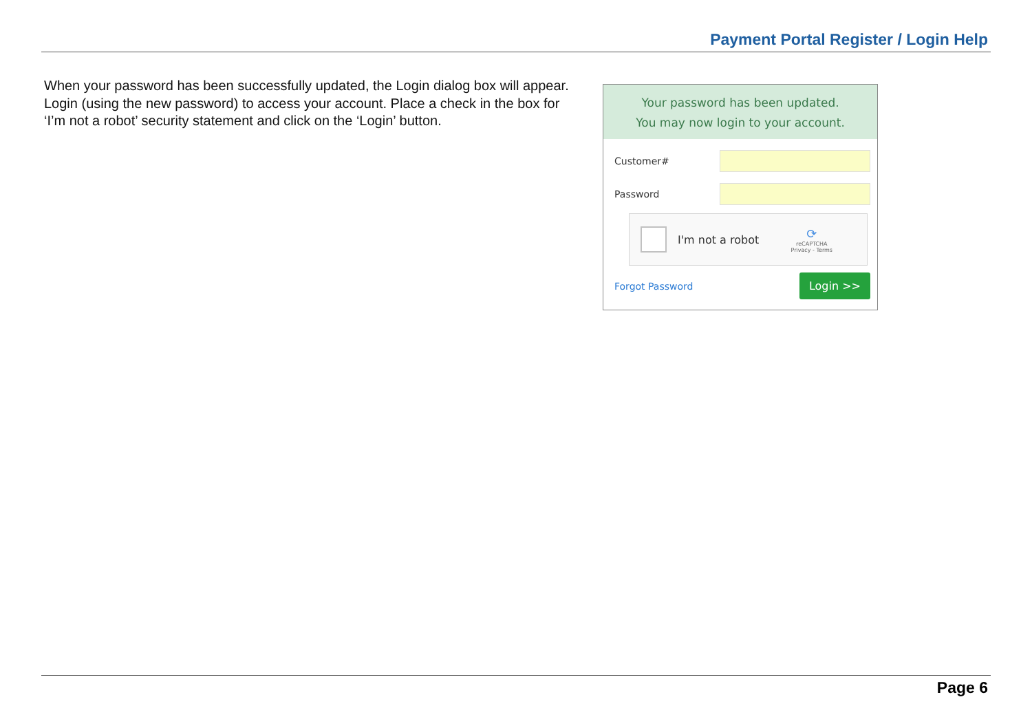Payment Portal Register / Login Help
When your password has been successfully updated, the Login dialog box will appear. Login (using the new password) to access your account. Place a check in the box for ‘I’m not a robot’ security statement and click on the ‘Login’ button.
Your password has been updated.
You may now login to your account.
Customer#
Password
I'm not a robot
⟳
reCAPTCHA
Privacy - Terms
Forgot Password Login >>
Page 6